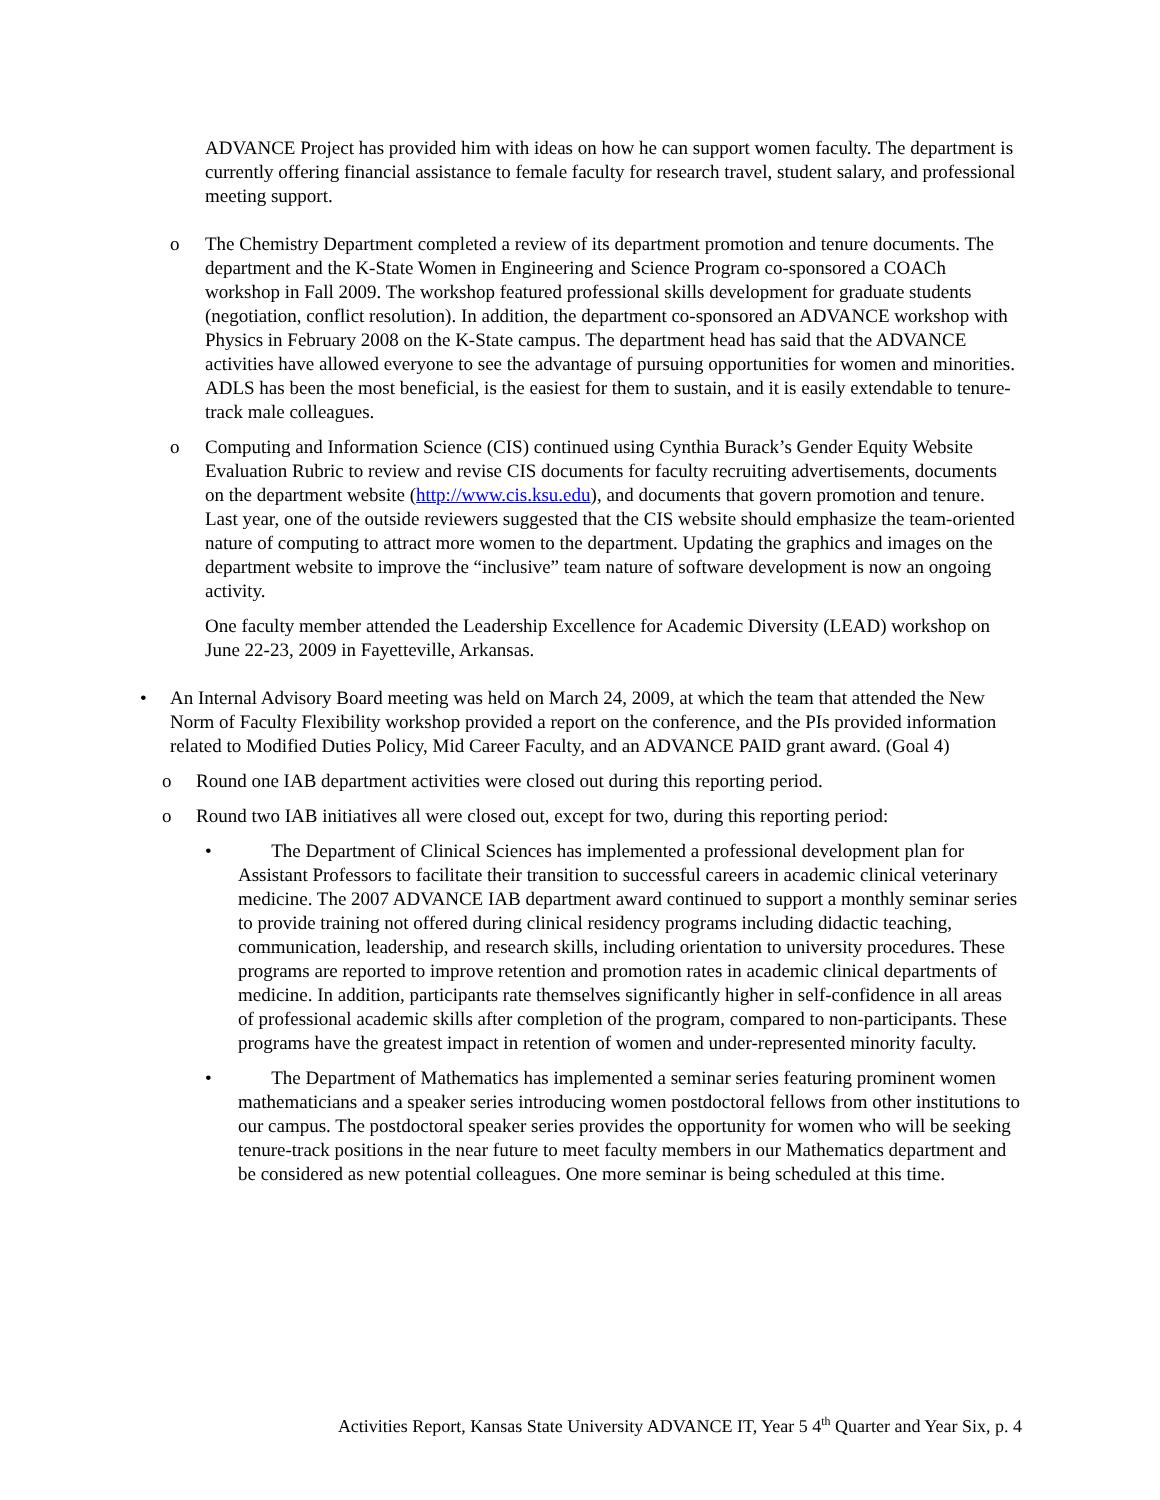ADVANCE Project has provided him with ideas on how he can support women faculty. The department is currently offering financial assistance to female faculty for research travel, student salary, and professional meeting support.
o The Chemistry Department completed a review of its department promotion and tenure documents. The department and the K-State Women in Engineering and Science Program co-sponsored a COACh workshop in Fall 2009. The workshop featured professional skills development for graduate students (negotiation, conflict resolution). In addition, the department co-sponsored an ADVANCE workshop with Physics in February 2008 on the K-State campus. The department head has said that the ADVANCE activities have allowed everyone to see the advantage of pursuing opportunities for women and minorities. ADLS has been the most beneficial, is the easiest for them to sustain, and it is easily extendable to tenure-track male colleagues.
o Computing and Information Science (CIS) continued using Cynthia Burack’s Gender Equity Website Evaluation Rubric to review and revise CIS documents for faculty recruiting advertisements, documents on the department website (http://www.cis.ksu.edu), and documents that govern promotion and tenure. Last year, one of the outside reviewers suggested that the CIS website should emphasize the team-oriented nature of computing to attract more women to the department. Updating the graphics and images on the department website to improve the “inclusive” team nature of software development is now an ongoing activity.
One faculty member attended the Leadership Excellence for Academic Diversity (LEAD) workshop on June 22-23, 2009 in Fayetteville, Arkansas.
• An Internal Advisory Board meeting was held on March 24, 2009, at which the team that attended the New Norm of Faculty Flexibility workshop provided a report on the conference, and the PIs provided information related to Modified Duties Policy, Mid Career Faculty, and an ADVANCE PAID grant award. (Goal 4)
o Round one IAB department activities were closed out during this reporting period.
o Round two IAB initiatives all were closed out, except for two, during this reporting period:
• The Department of Clinical Sciences has implemented a professional development plan for Assistant Professors to facilitate their transition to successful careers in academic clinical veterinary medicine. The 2007 ADVANCE IAB department award continued to support a monthly seminar series to provide training not offered during clinical residency programs including didactic teaching, communication, leadership, and research skills, including orientation to university procedures. These programs are reported to improve retention and promotion rates in academic clinical departments of medicine. In addition, participants rate themselves significantly higher in self-confidence in all areas of professional academic skills after completion of the program, compared to non-participants. These programs have the greatest impact in retention of women and under-represented minority faculty.
• The Department of Mathematics has implemented a seminar series featuring prominent women mathematicians and a speaker series introducing women postdoctoral fellows from other institutions to our campus. The postdoctoral speaker series provides the opportunity for women who will be seeking tenure-track positions in the near future to meet faculty members in our Mathematics department and be considered as new potential colleagues. One more seminar is being scheduled at this time.
Activities Report, Kansas State University ADVANCE IT, Year 5 4<sup>th</sup> Quarter and Year Six, p. 4